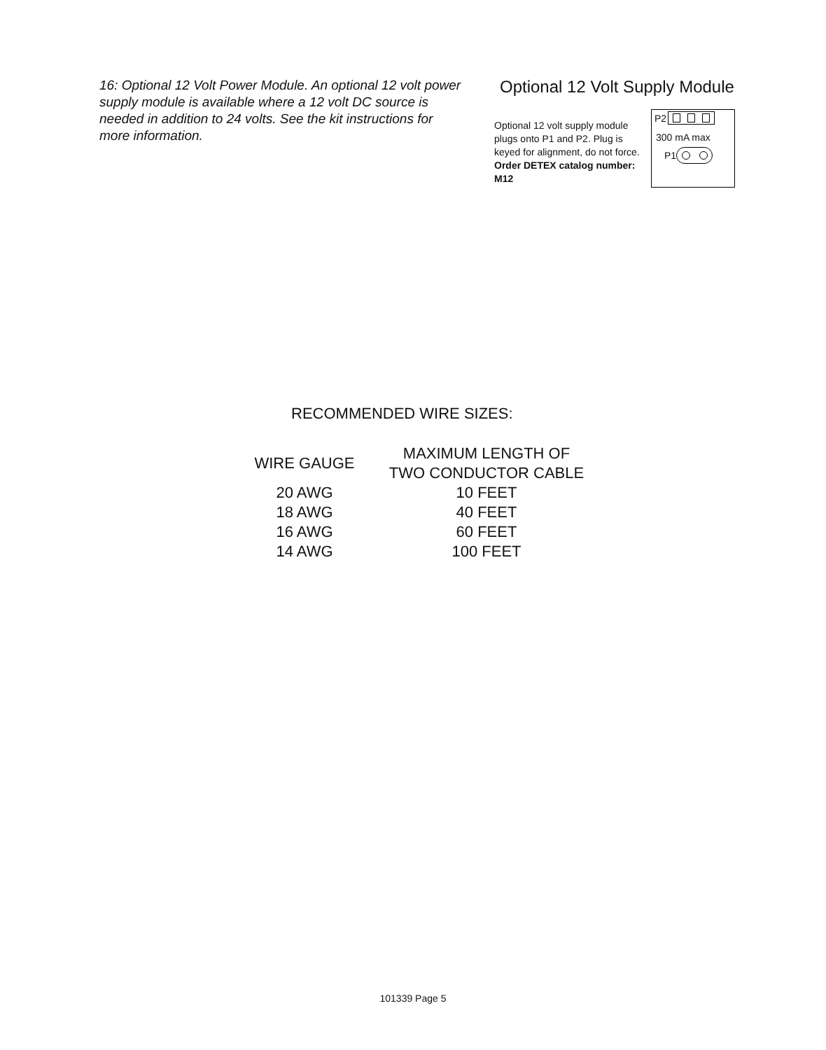16: Optional 12 Volt Power Module. An optional 12 volt power supply module is available where a 12 volt DC source is needed in addition to 24 volts. See the kit instructions for more information.
Optional 12 Volt Supply Module
Optional 12 volt supply module plugs onto P1 and P2. Plug is keyed for alignment, do not force. Order DETEX catalog number: M12
P2
300 mA max
P1
RECOMMENDED WIRE SIZES:
| WIRE GAUGE | MAXIMUM LENGTH OF TWO CONDUCTOR CABLE |
| --- | --- |
| 20 AWG | 10 FEET |
| 18 AWG | 40 FEET |
| 16 AWG | 60 FEET |
| 14 AWG | 100 FEET |
101339 Page 5